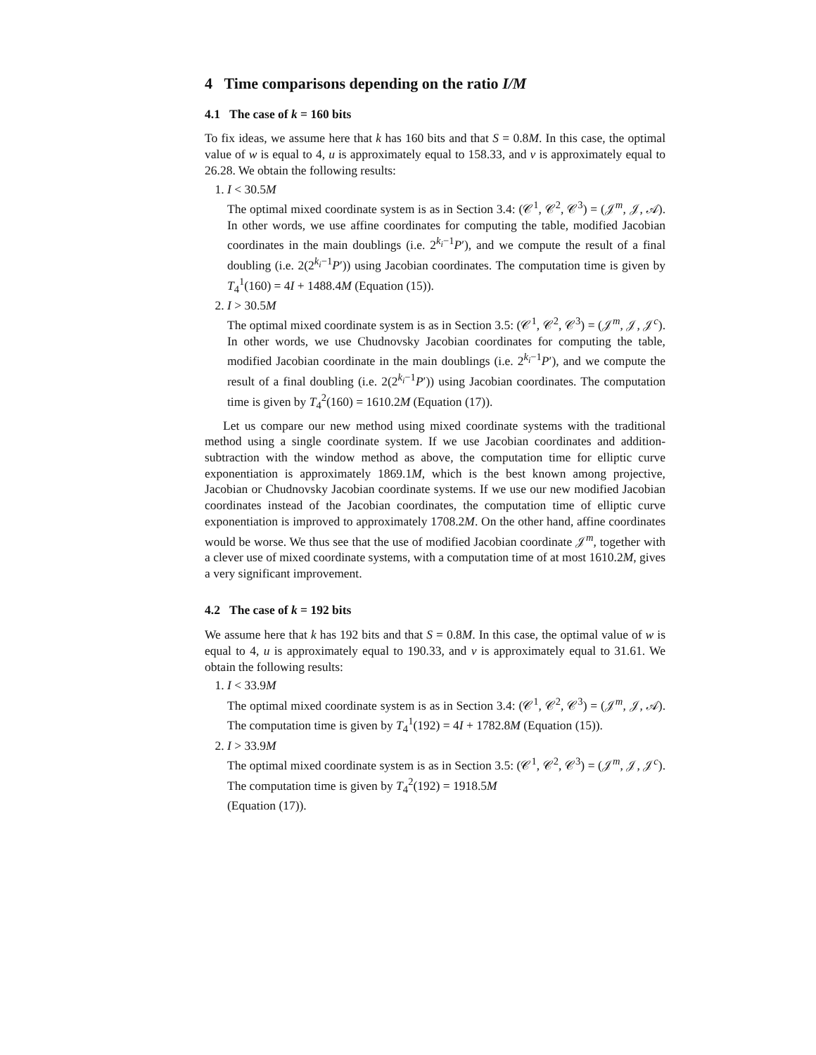4 Time comparisons depending on the ratio I/M
4.1 The case of k = 160 bits
To fix ideas, we assume here that k has 160 bits and that S = 0.8M. In this case, the optimal value of w is equal to 4, u is approximately equal to 158.33, and v is approximately equal to 26.28. We obtain the following results:
1. I < 30.5M
The optimal mixed coordinate system is as in Section 3.4: (𝒞<sup>1</sup>, 𝒞<sup>2</sup>, 𝒞<sup>3</sup>) = (𝒥<sup>m</sup>, 𝒥, 𝒜). In other words, we use affine coordinates for computing the table, modified Jacobian coordinates in the main doublings (i.e. 2<sup>k<sub>i</sub>−1</sup>P′), and we compute the result of a final doubling (i.e. 2(2<sup>k<sub>i</sub>−1</sup>P′)) using Jacobian coordinates. The computation time is given by T<sub>4</sub><sup>1</sup>(160) = 4I + 1488.4M (Equation (15)).
2. I > 30.5M
The optimal mixed coordinate system is as in Section 3.5: (𝒞<sup>1</sup>, 𝒞<sup>2</sup>, 𝒞<sup>3</sup>) = (𝒥<sup>m</sup>, 𝒥, 𝒥<sup>c</sup>). In other words, we use Chudnovsky Jacobian coordinates for computing the table, modified Jacobian coordinate in the main doublings (i.e. 2<sup>k<sub>i</sub>−1</sup>P′), and we compute the result of a final doubling (i.e. 2(2<sup>k<sub>i</sub>−1</sup>P′)) using Jacobian coordinates. The computation time is given by T<sub>4</sub><sup>2</sup>(160) = 1610.2M (Equation (17)).
Let us compare our new method using mixed coordinate systems with the traditional method using a single coordinate system. If we use Jacobian coordinates and addition-subtraction with the window method as above, the computation time for elliptic curve exponentiation is approximately 1869.1M, which is the best known among projective, Jacobian or Chudnovsky Jacobian coordinate systems. If we use our new modified Jacobian coordinates instead of the Jacobian coordinates, the computation time of elliptic curve exponentiation is improved to approximately 1708.2M. On the other hand, affine coordinates would be worse. We thus see that the use of modified Jacobian coordinate 𝒥<sup>m</sup>, together with a clever use of mixed coordinate systems, with a computation time of at most 1610.2M, gives a very significant improvement.
4.2 The case of k = 192 bits
We assume here that k has 192 bits and that S = 0.8M. In this case, the optimal value of w is equal to 4, u is approximately equal to 190.33, and v is approximately equal to 31.61. We obtain the following results:
1. I < 33.9M
The optimal mixed coordinate system is as in Section 3.4: (𝒞<sup>1</sup>, 𝒞<sup>2</sup>, 𝒞<sup>3</sup>) = (𝒥<sup>m</sup>, 𝒥, 𝒜). The computation time is given by T<sub>4</sub><sup>1</sup>(192) = 4I + 1782.8M (Equation (15)).
2. I > 33.9M
The optimal mixed coordinate system is as in Section 3.5: (𝒞<sup>1</sup>, 𝒞<sup>2</sup>, 𝒞<sup>3</sup>) = (𝒥<sup>m</sup>, 𝒥, 𝒥<sup>c</sup>). The computation time is given by T<sub>4</sub><sup>2</sup>(192) = 1918.5M
(Equation (17)).